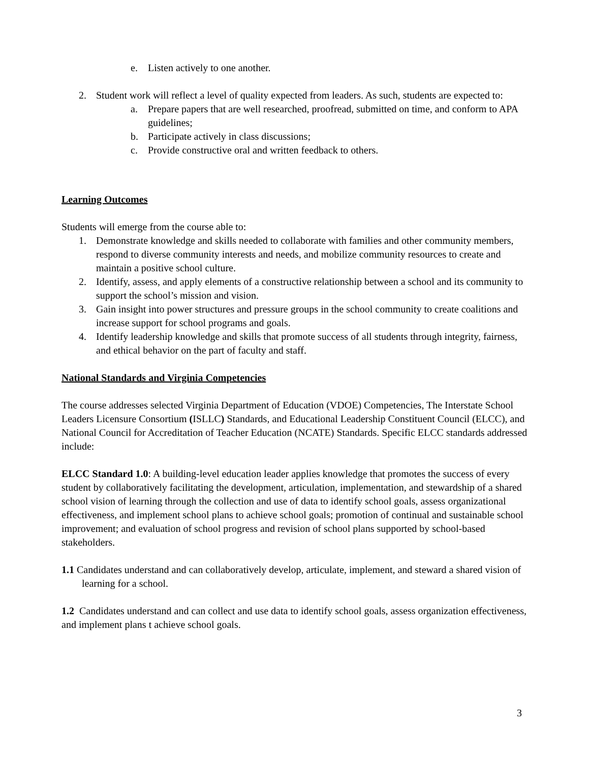e. Listen actively to one another.
2. Student work will reflect a level of quality expected from leaders. As such, students are expected to:
a. Prepare papers that are well researched, proofread, submitted on time, and conform to APA guidelines;
b. Participate actively in class discussions;
c. Provide constructive oral and written feedback to others.
Learning Outcomes
Students will emerge from the course able to:
1. Demonstrate knowledge and skills needed to collaborate with families and other community members, respond to diverse community interests and needs, and mobilize community resources to create and maintain a positive school culture.
2. Identify, assess, and apply elements of a constructive relationship between a school and its community to support the school’s mission and vision.
3. Gain insight into power structures and pressure groups in the school community to create coalitions and increase support for school programs and goals.
4. Identify leadership knowledge and skills that promote success of all students through integrity, fairness, and ethical behavior on the part of faculty and staff.
National Standards and Virginia Competencies
The course addresses selected Virginia Department of Education (VDOE) Competencies, The Interstate School Leaders Licensure Consortium (ISLLC) Standards, and Educational Leadership Constituent Council (ELCC), and National Council for Accreditation of Teacher Education (NCATE) Standards. Specific ELCC standards addressed include:
ELCC Standard 1.0: A building-level education leader applies knowledge that promotes the success of every student by collaboratively facilitating the development, articulation, implementation, and stewardship of a shared school vision of learning through the collection and use of data to identify school goals, assess organizational effectiveness, and implement school plans to achieve school goals; promotion of continual and sustainable school improvement; and evaluation of school progress and revision of school plans supported by school-based stakeholders.
1.1 Candidates understand and can collaboratively develop, articulate, implement, and steward a shared vision of learning for a school.
1.2 Candidates understand and can collect and use data to identify school goals, assess organization effectiveness, and implement plans t achieve school goals.
3